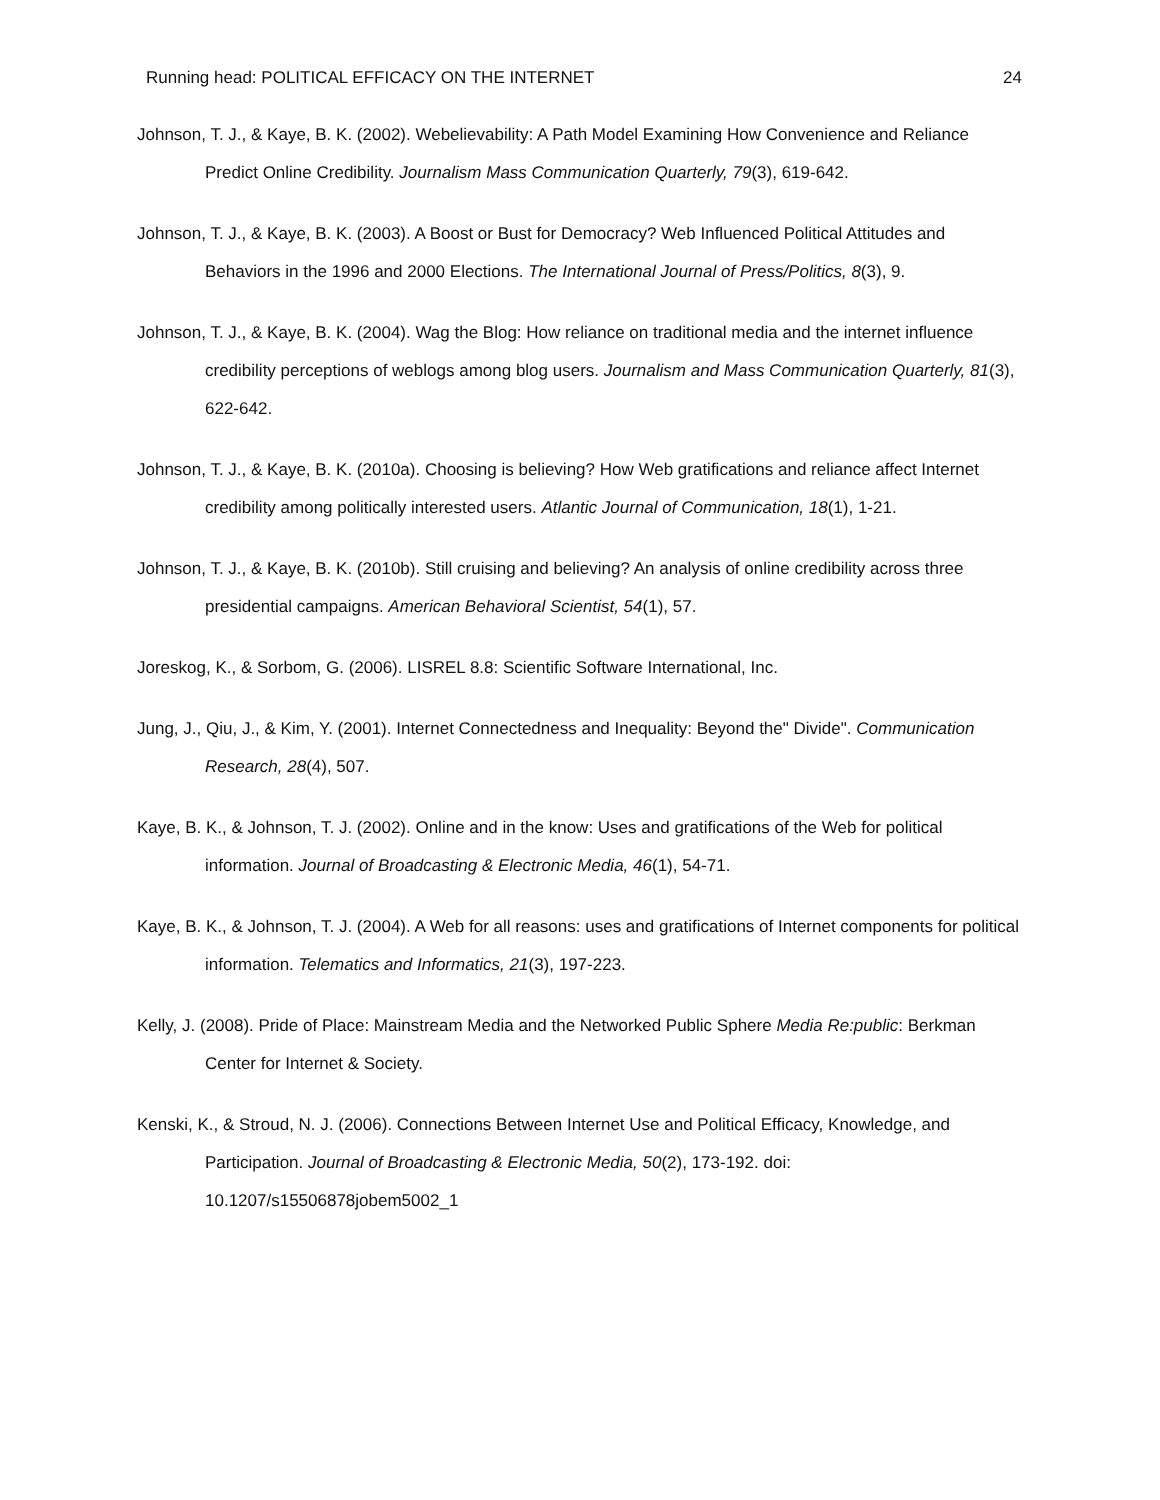Running head: POLITICAL EFFICACY ON THE INTERNET 24
Johnson, T. J., & Kaye, B. K. (2002). Webelievability: A Path Model Examining How Convenience and Reliance Predict Online Credibility. Journalism Mass Communication Quarterly, 79(3), 619-642.
Johnson, T. J., & Kaye, B. K. (2003). A Boost or Bust for Democracy? Web Influenced Political Attitudes and Behaviors in the 1996 and 2000 Elections. The International Journal of Press/Politics, 8(3), 9.
Johnson, T. J., & Kaye, B. K. (2004). Wag the Blog: How reliance on traditional media and the internet influence credibility perceptions of weblogs among blog users. Journalism and Mass Communication Quarterly, 81(3), 622-642.
Johnson, T. J., & Kaye, B. K. (2010a). Choosing is believing? How Web gratifications and reliance affect Internet credibility among politically interested users. Atlantic Journal of Communication, 18(1), 1-21.
Johnson, T. J., & Kaye, B. K. (2010b). Still cruising and believing? An analysis of online credibility across three presidential campaigns. American Behavioral Scientist, 54(1), 57.
Joreskog, K., & Sorbom, G. (2006). LISREL 8.8: Scientific Software International, Inc.
Jung, J., Qiu, J., & Kim, Y. (2001). Internet Connectedness and Inequality: Beyond the" Divide". Communication Research, 28(4), 507.
Kaye, B. K., & Johnson, T. J. (2002). Online and in the know: Uses and gratifications of the Web for political information. Journal of Broadcasting & Electronic Media, 46(1), 54-71.
Kaye, B. K., & Johnson, T. J. (2004). A Web for all reasons: uses and gratifications of Internet components for political information. Telematics and Informatics, 21(3), 197-223.
Kelly, J. (2008). Pride of Place: Mainstream Media and the Networked Public Sphere Media Re:public: Berkman Center for Internet & Society.
Kenski, K., & Stroud, N. J. (2006). Connections Between Internet Use and Political Efficacy, Knowledge, and Participation. Journal of Broadcasting & Electronic Media, 50(2), 173-192. doi: 10.1207/s15506878jobem5002_1